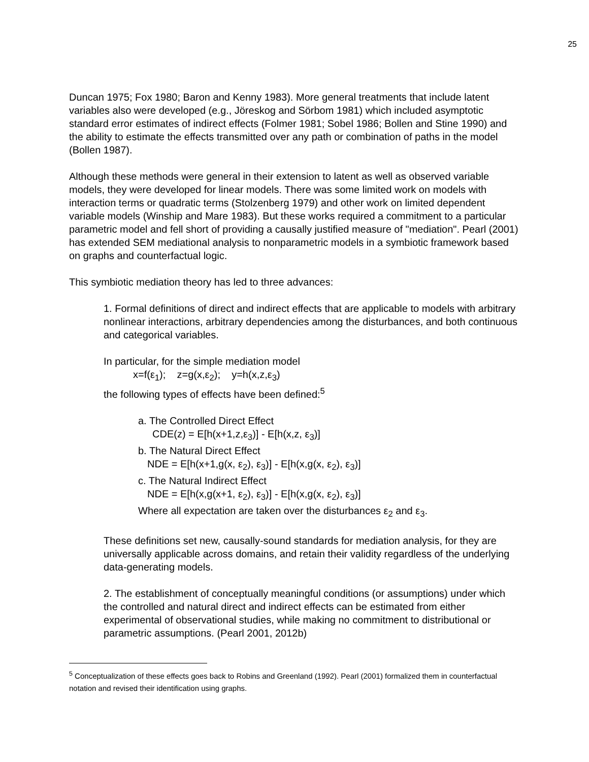25
Duncan 1975; Fox 1980; Baron and Kenny 1983). More general treatments that include latent variables also were developed (e.g., Jöreskog and Sörbom 1981) which included asymptotic standard error estimates of indirect effects (Folmer 1981; Sobel 1986; Bollen and Stine 1990) and the ability to estimate the effects transmitted over any path or combination of paths in the model (Bollen 1987).
Although these methods were general in their extension to latent as well as observed variable models, they were developed for linear models. There was some limited work on models with interaction terms or quadratic terms (Stolzenberg 1979) and other work on limited dependent variable models (Winship and Mare 1983). But these works required a commitment to a particular parametric model and fell short of providing a causally justified measure of "mediation". Pearl (2001) has extended SEM mediational analysis to nonparametric models in a symbiotic framework based on graphs and counterfactual logic.
This symbiotic mediation theory has led to three advances:
1. Formal definitions of direct and indirect effects that are applicable to models with arbitrary nonlinear interactions, arbitrary dependencies among the disturbances, and both continuous and categorical variables.
In particular, for the simple mediation model
x=f(ε<sub>1</sub>); z=g(x,ε<sub>2</sub>); y=h(x,z,ε<sub>3</sub>)
the following types of effects have been defined:<sup>5</sup>
a. The Controlled Direct Effect
CDE(z) = E[h(x+1,z,ε<sub>3</sub>)] - E[h(x,z, ε<sub>3</sub>)]
b. The Natural Direct Effect
NDE = E[h(x+1,g(x, ε<sub>2</sub>), ε<sub>3</sub>)] - E[h(x,g(x, ε<sub>2</sub>), ε<sub>3</sub>)]
c. The Natural Indirect Effect
NDE = E[h(x,g(x+1, ε<sub>2</sub>), ε<sub>3</sub>)] - E[h(x,g(x, ε<sub>2</sub>), ε<sub>3</sub>)]
Where all expectation are taken over the disturbances ε<sub>2</sub> and ε<sub>3</sub>.
These definitions set new, causally-sound standards for mediation analysis, for they are universally applicable across domains, and retain their validity regardless of the underlying data-generating models.
2. The establishment of conceptually meaningful conditions (or assumptions) under which the controlled and natural direct and indirect effects can be estimated from either experimental of observational studies, while making no commitment to distributional or parametric assumptions. (Pearl 2001, 2012b)
<sup>5</sup> Conceptualization of these effects goes back to Robins and Greenland (1992). Pearl (2001) formalized them in counterfactual notation and revised their identification using graphs.